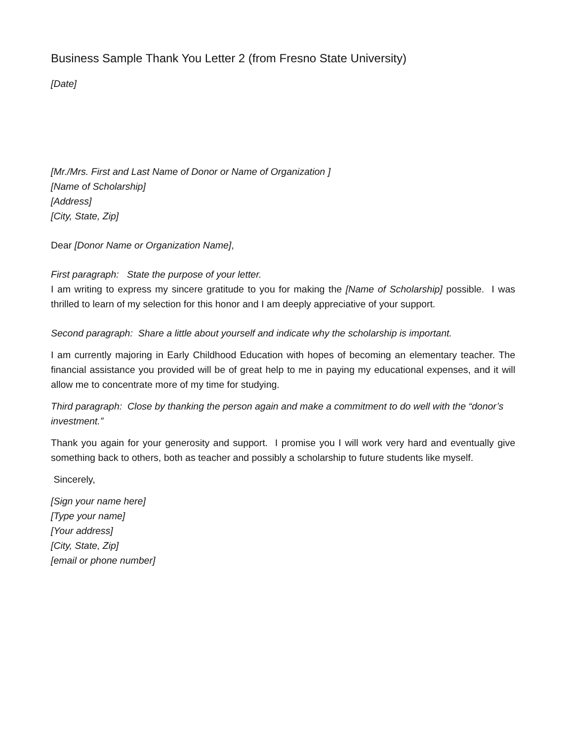Business Sample Thank You Letter 2 (from Fresno State University)
[Date]
[Mr./Mrs. First and Last Name of Donor or Name of Organization ]
[Name of Scholarship]
[Address]
[City, State, Zip]
Dear [Donor Name or Organization Name],
First paragraph: State the purpose of your letter.
I am writing to express my sincere gratitude to you for making the [Name of Scholarship] possible. I was thrilled to learn of my selection for this honor and I am deeply appreciative of your support.
Second paragraph: Share a little about yourself and indicate why the scholarship is important.
I am currently majoring in Early Childhood Education with hopes of becoming an elementary teacher. The financial assistance you provided will be of great help to me in paying my educational expenses, and it will allow me to concentrate more of my time for studying.
Third paragraph: Close by thanking the person again and make a commitment to do well with the “donor’s investment.”
Thank you again for your generosity and support. I promise you I will work very hard and eventually give something back to others, both as teacher and possibly a scholarship to future students like myself.
Sincerely,
[Sign your name here]
[Type your name]
[Your address]
[City, State, Zip]
[email or phone number]